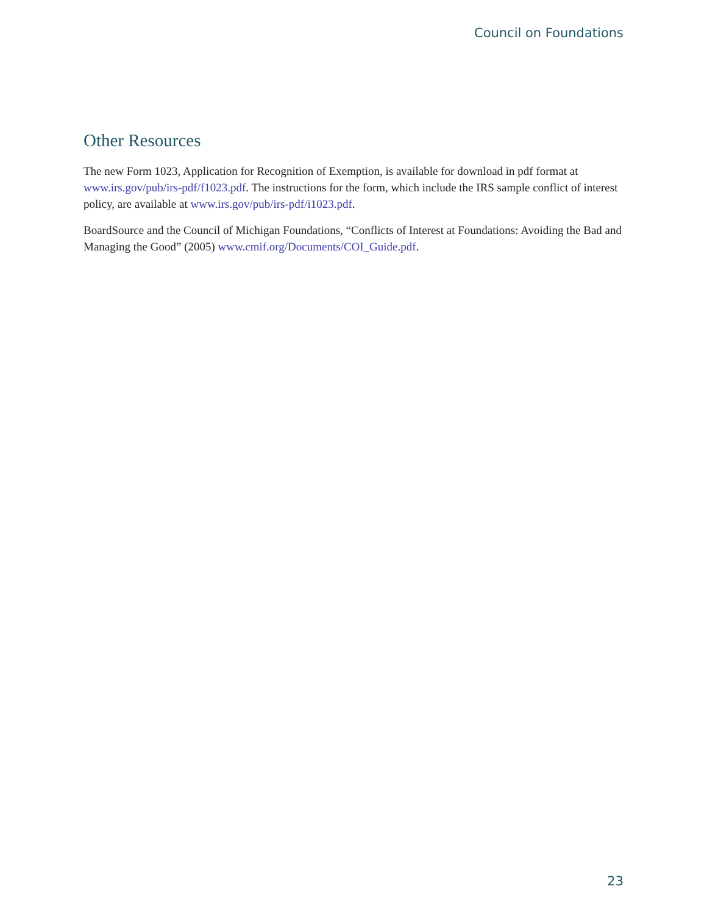Council on Foundations
Other Resources
The new Form 1023, Application for Recognition of Exemption, is available for download in pdf format at www.irs.gov/pub/irs-pdf/f1023.pdf. The instructions for the form, which include the IRS sample conflict of interest policy, are available at www.irs.gov/pub/irs-pdf/i1023.pdf.
BoardSource and the Council of Michigan Foundations, “Conflicts of Interest at Foundations: Avoiding the Bad and Managing the Good” (2005) www.cmif.org/Documents/COI_Guide.pdf.
23